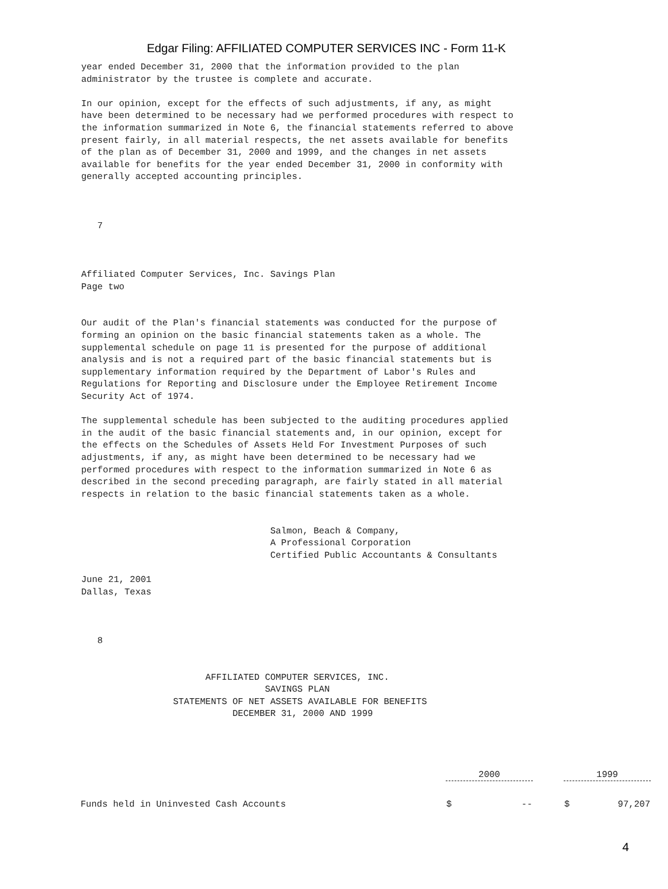Edgar Filing: AFFILIATED COMPUTER SERVICES INC - Form 11-K
year ended December 31, 2000 that the information provided to the plan
administrator by the trustee is complete and accurate.

In our opinion, except for the effects of such adjustments, if any, as might
have been determined to be necessary had we performed procedures with respect to
the information summarized in Note 6, the financial statements referred to above
present fairly, in all material respects, the net assets available for benefits
of the plan as of December 31, 2000 and 1999, and the changes in net assets
available for benefits for the year ended December 31, 2000 in conformity with
generally accepted accounting principles.



   7



Affiliated Computer Services, Inc. Savings Plan
Page two


Our audit of the Plan's financial statements was conducted for the purpose of
forming an opinion on the basic financial statements taken as a whole. The
supplemental schedule on page 11 is presented for the purpose of additional
analysis and is not a required part of the basic financial statements but is
supplementary information required by the Department of Labor's Rules and
Regulations for Reporting and Disclosure under the Employee Retirement Income
Security Act of 1974.

The supplemental schedule has been subjected to the auditing procedures applied
in the audit of the basic financial statements and, in our opinion, except for
the effects on the Schedules of Assets Held For Investment Purposes of such
adjustments, if any, as might have been determined to be necessary had we
performed procedures with respect to the information summarized in Note 6 as
described in the second preceding paragraph, are fairly stated in all material
respects in relation to the basic financial statements taken as a whole.


                                   Salmon, Beach & Company,
                                   A Professional Corporation
                                   Certified Public Accountants & Consultants

June 21, 2001
Dallas, Texas



   8


                       AFFILIATED COMPUTER SERVICES, INC.
                                  SAVINGS PLAN
                 STATEMENTS OF NET ASSETS AVAILABLE FOR BENEFITS
                            DECEMBER 31, 2000 AND 1999
| | 2000 | | 1999 |
| --- | --- | --- | --- |
| Funds held in Uninvested Cash Accounts | $ -- | | $ 97,207 |
4